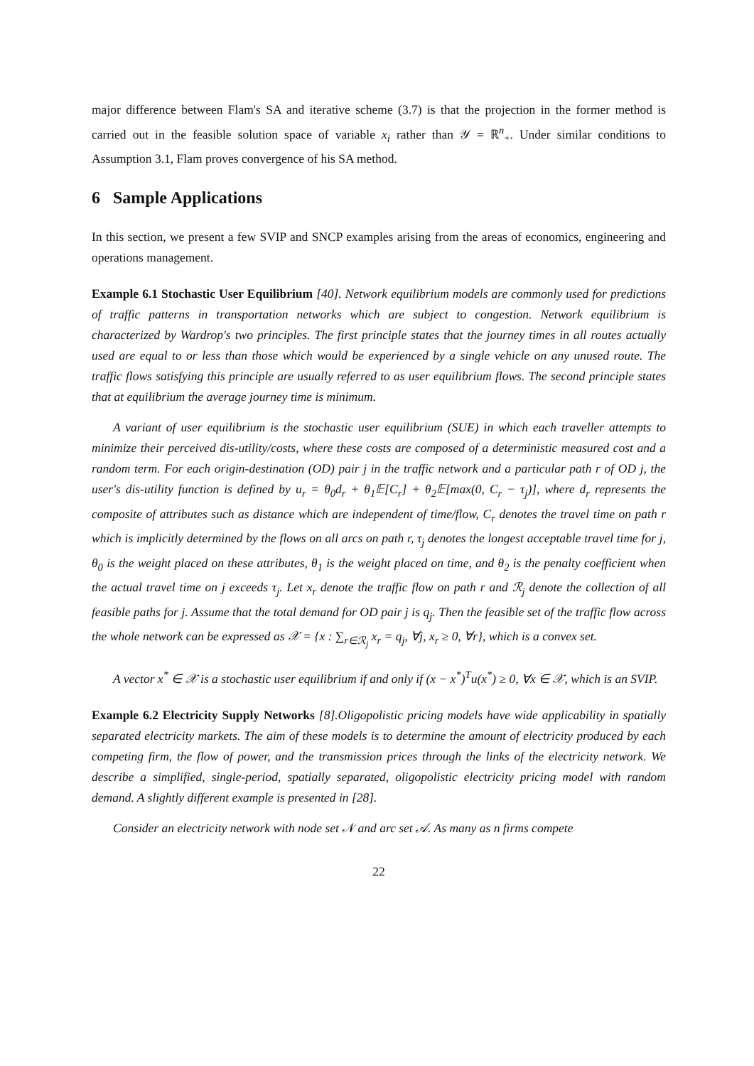major difference between Flam's SA and iterative scheme (3.7) is that the projection in the former method is carried out in the feasible solution space of variable x<sub>i</sub> rather than 𝒴 = ℝ<sup>n</sup><sub>+</sub>. Under similar conditions to Assumption 3.1, Flam proves convergence of his SA method.
6 Sample Applications
In this section, we present a few SVIP and SNCP examples arising from the areas of economics, engineering and operations management.
Example 6.1 Stochastic User Equilibrium [40]. Network equilibrium models are commonly used for predictions of traffic patterns in transportation networks which are subject to congestion. Network equilibrium is characterized by Wardrop's two principles. The first principle states that the journey times in all routes actually used are equal to or less than those which would be experienced by a single vehicle on any unused route. The traffic flows satisfying this principle are usually referred to as user equilibrium flows. The second principle states that at equilibrium the average journey time is minimum.
A variant of user equilibrium is the stochastic user equilibrium (SUE) in which each traveller attempts to minimize their perceived dis-utility/costs, where these costs are composed of a deterministic measured cost and a random term. For each origin-destination (OD) pair j in the traffic network and a particular path r of OD j, the user's dis-utility function is defined by u<sub>r</sub> = θ<sub>0</sub>d<sub>r</sub> + θ<sub>1</sub>𝔼[C<sub>r</sub>] + θ<sub>2</sub>𝔼[max(0, C<sub>r</sub> − τ<sub>j</sub>)], where d<sub>r</sub> represents the composite of attributes such as distance which are independent of time/flow, C<sub>r</sub> denotes the travel time on path r which is implicitly determined by the flows on all arcs on path r, τ<sub>j</sub> denotes the longest acceptable travel time for j, θ<sub>0</sub> is the weight placed on these attributes, θ<sub>1</sub> is the weight placed on time, and θ<sub>2</sub> is the penalty coefficient when the actual travel time on j exceeds τ<sub>j</sub>. Let x<sub>r</sub> denote the traffic flow on path r and ℛ<sub>j</sub> denote the collection of all feasible paths for j. Assume that the total demand for OD pair j is q<sub>j</sub>. Then the feasible set of the traffic flow across the whole network can be expressed as 𝒳 = {x : ∑<sub>r∈ℛ<sub>j</sub></sub> x<sub>r</sub> = q<sub>j</sub>, ∀j, x<sub>r</sub> ≥ 0, ∀r}, which is a convex set.
A vector x<sup>*</sup> ∈ 𝒳 is a stochastic user equilibrium if and only if (x − x<sup>*</sup>)<sup>T</sup>u(x<sup>*</sup>) ≥ 0, ∀x ∈ 𝒳, which is an SVIP.
Example 6.2 Electricity Supply Networks [8].Oligopolistic pricing models have wide applicability in spatially separated electricity markets. The aim of these models is to determine the amount of electricity produced by each competing firm, the flow of power, and the transmission prices through the links of the electricity network. We describe a simplified, single-period, spatially separated, oligopolistic electricity pricing model with random demand. A slightly different example is presented in [28].
Consider an electricity network with node set 𝒩 and arc set 𝒜. As many as n firms compete
22